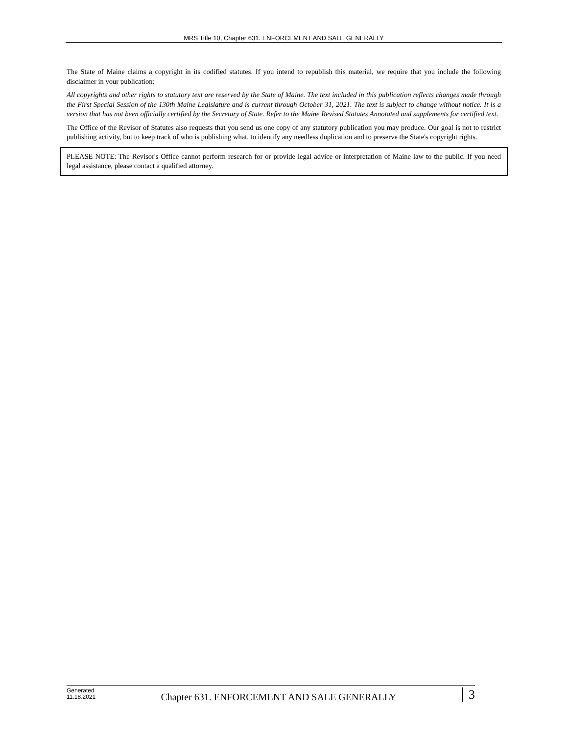MRS Title 10, Chapter 631. ENFORCEMENT AND SALE GENERALLY
The State of Maine claims a copyright in its codified statutes. If you intend to republish this material, we require that you include the following disclaimer in your publication:
All copyrights and other rights to statutory text are reserved by the State of Maine. The text included in this publication reflects changes made through the First Special Session of the 130th Maine Legislature and is current through October 31, 2021. The text is subject to change without notice. It is a version that has not been officially certified by the Secretary of State. Refer to the Maine Revised Statutes Annotated and supplements for certified text.
The Office of the Revisor of Statutes also requests that you send us one copy of any statutory publication you may produce. Our goal is not to restrict publishing activity, but to keep track of who is publishing what, to identify any needless duplication and to preserve the State's copyright rights.
PLEASE NOTE: The Revisor's Office cannot perform research for or provide legal advice or interpretation of Maine law to the public. If you need legal assistance, please contact a qualified attorney.
Generated
11.18.2021
Chapter 631. ENFORCEMENT AND SALE GENERALLY
3